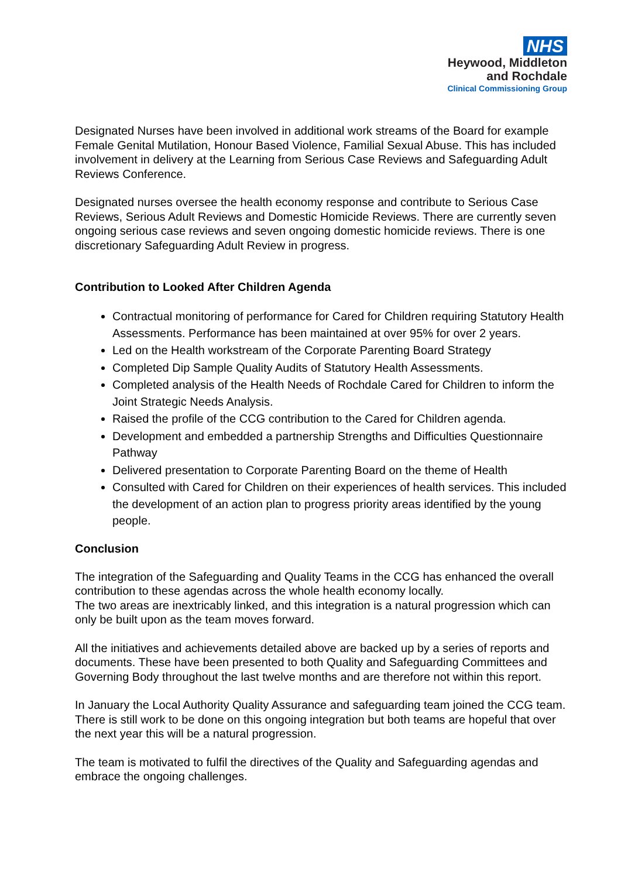NHS
Heywood, Middleton
and Rochdale
Clinical Commissioning Group
Designated Nurses have been involved in additional work streams of the Board for example Female Genital Mutilation, Honour Based Violence, Familial Sexual Abuse. This has included involvement in delivery at the Learning from Serious Case Reviews and Safeguarding Adult Reviews Conference.
Designated nurses oversee the health economy response and contribute to Serious Case Reviews, Serious Adult Reviews and Domestic Homicide Reviews. There are currently seven ongoing serious case reviews and seven ongoing domestic homicide reviews. There is one discretionary Safeguarding Adult Review in progress.
Contribution to Looked After Children Agenda
Contractual monitoring of performance for Cared for Children requiring Statutory Health Assessments. Performance has been maintained at over 95% for over 2 years.
Led on the Health workstream of the Corporate Parenting Board Strategy
Completed Dip Sample Quality Audits of Statutory Health Assessments.
Completed analysis of the Health Needs of Rochdale Cared for Children to inform the Joint Strategic Needs Analysis.
Raised the profile of the CCG contribution to the Cared for Children agenda.
Development and embedded a partnership Strengths and Difficulties Questionnaire Pathway
Delivered presentation to Corporate Parenting Board on the theme of Health
Consulted with Cared for Children on their experiences of health services. This included the development of an action plan to progress priority areas identified by the young people.
Conclusion
The integration of the Safeguarding and Quality Teams in the CCG has enhanced the overall contribution to these agendas across the whole health economy locally.
The two areas are inextricably linked, and this integration is a natural progression which can only be built upon as the team moves forward.
All the initiatives and achievements detailed above are backed up by a series of reports and documents. These have been presented to both Quality and Safeguarding Committees and Governing Body throughout the last twelve months and are therefore not within this report.
In January the Local Authority Quality Assurance and safeguarding team joined the CCG team. There is still work to be done on this ongoing integration but both teams are hopeful that over the next year this will be a natural progression.
The team is motivated to fulfil the directives of the Quality and Safeguarding agendas and embrace the ongoing challenges.